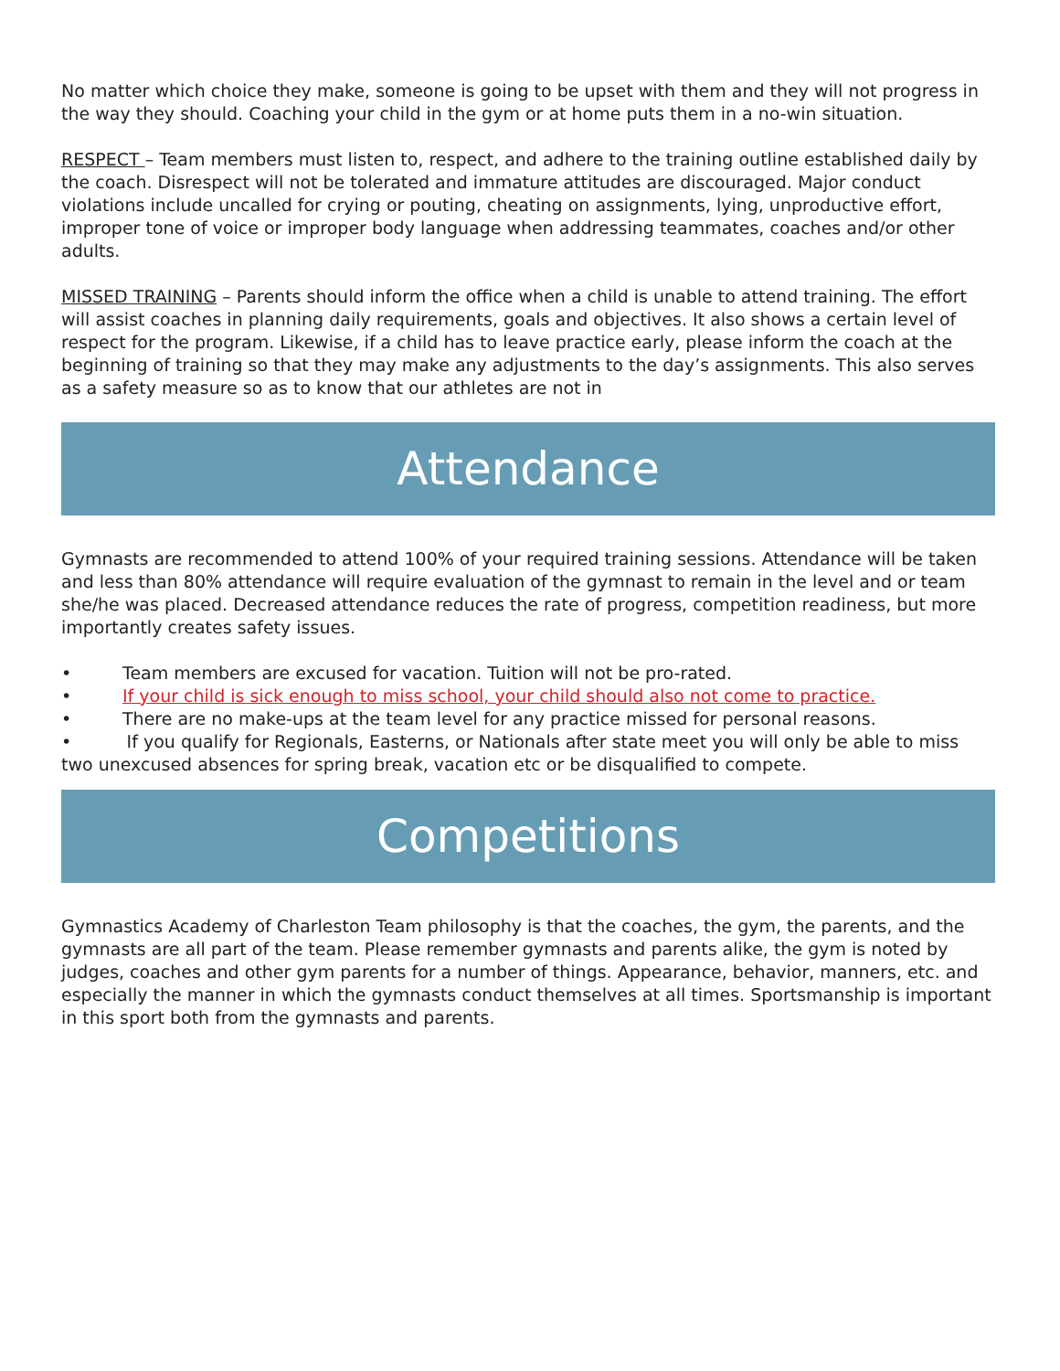No matter which choice they make, someone is going to be upset with them and they will not progress in the way they should. Coaching your child in the gym or at home puts them in a no-win situation.
RESPECT – Team members must listen to, respect, and adhere to the training outline established daily by the coach. Disrespect will not be tolerated and immature attitudes are discouraged. Major conduct violations include uncalled for crying or pouting, cheating on assignments, lying, unproductive effort, improper tone of voice or improper body language when addressing teammates, coaches and/or other adults.
MISSED TRAINING – Parents should inform the office when a child is unable to attend training. The effort will assist coaches in planning daily requirements, goals and objectives. It also shows a certain level of respect for the program. Likewise, if a child has to leave practice early, please inform the coach at the beginning of training so that they may make any adjustments to the day’s assignments. This also serves as a safety measure so as to know that our athletes are not in
Attendance
Gymnasts are recommended to attend 100% of your required training sessions. Attendance will be taken and less than 80% attendance will require evaluation of the gymnast to remain in the level and or team she/he was placed. Decreased attendance reduces the rate of progress, competition readiness, but more importantly creates safety issues.
• Team members are excused for vacation. Tuition will not be pro-rated.
• If your child is sick enough to miss school, your child should also not come to practice.
• There are no make-ups at the team level for any practice missed for personal reasons.
• If you qualify for Regionals, Easterns, or Nationals after state meet you will only be able to miss two unexcused absences for spring break, vacation etc or be disqualified to compete.
Competitions
Gymnastics Academy of Charleston Team philosophy is that the coaches, the gym, the parents, and the gymnasts are all part of the team. Please remember gymnasts and parents alike, the gym is noted by judges, coaches and other gym parents for a number of things. Appearance, behavior, manners, etc. and especially the manner in which the gymnasts conduct themselves at all times. Sportsmanship is important in this sport both from the gymnasts and parents.